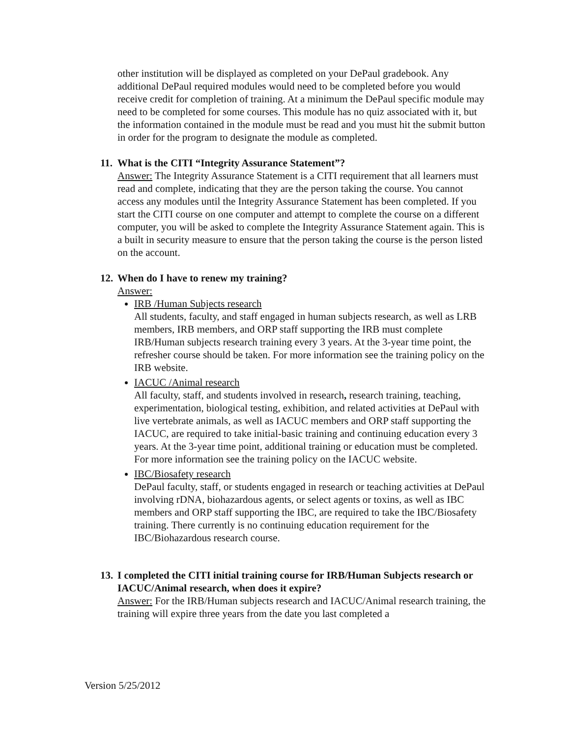other institution will be displayed as completed on your DePaul gradebook. Any additional DePaul required modules would need to be completed before you would receive credit for completion of training. At a minimum the DePaul specific module may need to be completed for some courses. This module has no quiz associated with it, but the information contained in the module must be read and you must hit the submit button in order for the program to designate the module as completed.
11. What is the CITI “Integrity Assurance Statement”?
Answer: The Integrity Assurance Statement is a CITI requirement that all learners must read and complete, indicating that they are the person taking the course. You cannot access any modules until the Integrity Assurance Statement has been completed. If you start the CITI course on one computer and attempt to complete the course on a different computer, you will be asked to complete the Integrity Assurance Statement again. This is a built in security measure to ensure that the person taking the course is the person listed on the account.
12. When do I have to renew my training?
Answer:
IRB /Human Subjects research
All students, faculty, and staff engaged in human subjects research, as well as LRB members, IRB members, and ORP staff supporting the IRB must complete IRB/Human subjects research training every 3 years. At the 3-year time point, the refresher course should be taken. For more information see the training policy on the IRB website.
IACUC /Animal research
All faculty, staff, and students involved in research, research training, teaching, experimentation, biological testing, exhibition, and related activities at DePaul with live vertebrate animals, as well as IACUC members and ORP staff supporting the IACUC, are required to take initial-basic training and continuing education every 3 years. At the 3-year time point, additional training or education must be completed. For more information see the training policy on the IACUC website.
IBC/Biosafety research
DePaul faculty, staff, or students engaged in research or teaching activities at DePaul involving rDNA, biohazardous agents, or select agents or toxins, as well as IBC members and ORP staff supporting the IBC, are required to take the IBC/Biosafety training. There currently is no continuing education requirement for the IBC/Biohazardous research course.
13. I completed the CITI initial training course for IRB/Human Subjects research or IACUC/Animal research, when does it expire?
Answer: For the IRB/Human subjects research and IACUC/Animal research training, the training will expire three years from the date you last completed a
Version 5/25/2012